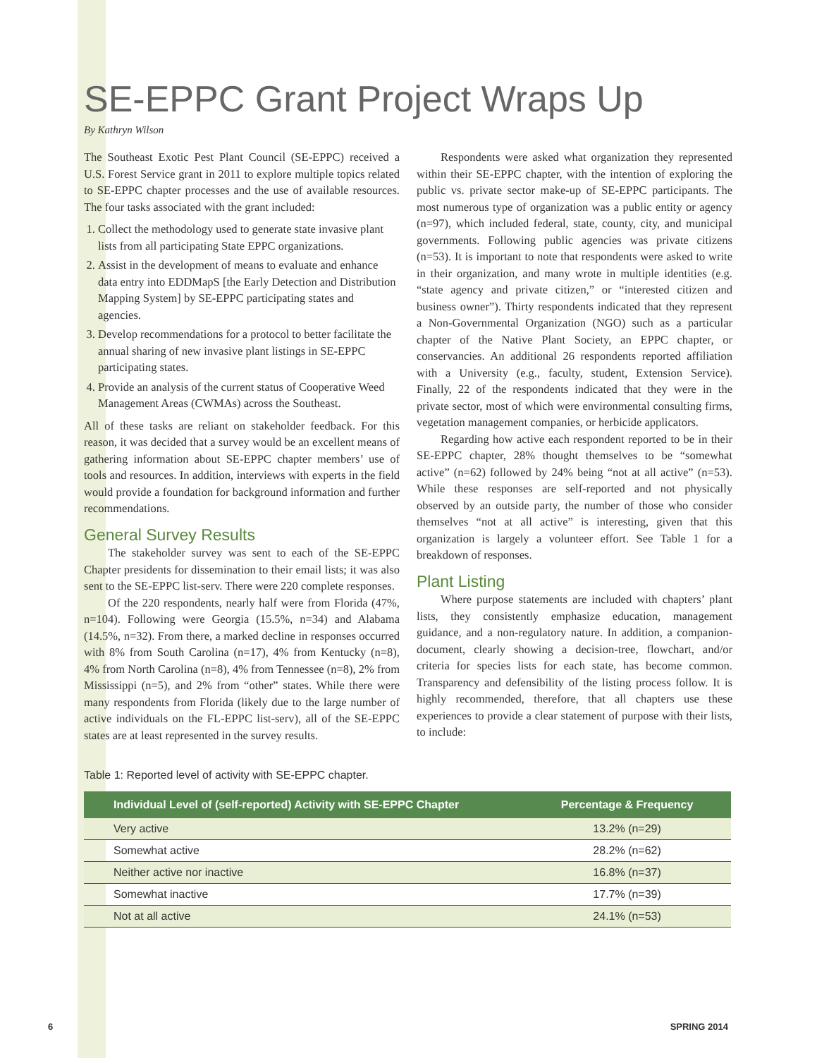SE-EPPC Grant Project Wraps Up
By Kathryn Wilson
The Southeast Exotic Pest Plant Council (SE-EPPC) received a U.S. Forest Service grant in 2011 to explore multiple topics related to SE-EPPC chapter processes and the use of available resources. The four tasks associated with the grant included:
1. Collect the methodology used to generate state invasive plant lists from all participating State EPPC organizations.
2. Assist in the development of means to evaluate and enhance data entry into EDDMapS [the Early Detection and Distribution Mapping System] by SE-EPPC participating states and agencies.
3. Develop recommendations for a protocol to better facilitate the annual sharing of new invasive plant listings in SE-EPPC participating states.
4. Provide an analysis of the current status of Cooperative Weed Management Areas (CWMAs) across the Southeast.
All of these tasks are reliant on stakeholder feedback. For this reason, it was decided that a survey would be an excellent means of gathering information about SE-EPPC chapter members’ use of tools and resources. In addition, interviews with experts in the field would provide a foundation for background information and further recommendations.
General Survey Results
The stakeholder survey was sent to each of the SE-EPPC Chapter presidents for dissemination to their email lists; it was also sent to the SE-EPPC list-serv. There were 220 complete responses.
Of the 220 respondents, nearly half were from Florida (47%, n=104). Following were Georgia (15.5%, n=34) and Alabama (14.5%, n=32). From there, a marked decline in responses occurred with 8% from South Carolina (n=17), 4% from Kentucky (n=8), 4% from North Carolina (n=8), 4% from Tennessee (n=8), 2% from Mississippi (n=5), and 2% from “other” states. While there were many respondents from Florida (likely due to the large number of active individuals on the FL-EPPC list-serv), all of the SE-EPPC states are at least represented in the survey results.
Respondents were asked what organization they represented within their SE-EPPC chapter, with the intention of exploring the public vs. private sector make-up of SE-EPPC participants. The most numerous type of organization was a public entity or agency (n=97), which included federal, state, county, city, and municipal governments. Following public agencies was private citizens (n=53). It is important to note that respondents were asked to write in their organization, and many wrote in multiple identities (e.g. “state agency and private citizen,” or “interested citizen and business owner”). Thirty respondents indicated that they represent a Non-Governmental Organization (NGO) such as a particular chapter of the Native Plant Society, an EPPC chapter, or conservancies. An additional 26 respondents reported affiliation with a University (e.g., faculty, student, Extension Service). Finally, 22 of the respondents indicated that they were in the private sector, most of which were environmental consulting firms, vegetation management companies, or herbicide applicators.
Regarding how active each respondent reported to be in their SE-EPPC chapter, 28% thought themselves to be “somewhat active” (n=62) followed by 24% being “not at all active” (n=53). While these responses are self-reported and not physically observed by an outside party, the number of those who consider themselves “not at all active” is interesting, given that this organization is largely a volunteer effort. See Table 1 for a breakdown of responses.
Plant Listing
Where purpose statements are included with chapters’ plant lists, they consistently emphasize education, management guidance, and a non-regulatory nature. In addition, a companion-document, clearly showing a decision-tree, flowchart, and/or criteria for species lists for each state, has become common. Transparency and defensibility of the listing process follow. It is highly recommended, therefore, that all chapters use these experiences to provide a clear statement of purpose with their lists, to include:
Table 1: Reported level of activity with SE-EPPC chapter.
| Individual Level of (self-reported) Activity with SE-EPPC Chapter | Percentage & Frequency |
| --- | --- |
| Very active | 13.2% (n=29) |
| Somewhat active | 28.2% (n=62) |
| Neither active nor inactive | 16.8% (n=37) |
| Somewhat inactive | 17.7% (n=39) |
| Not at all active | 24.1% (n=53) |
6 SPRING 2014